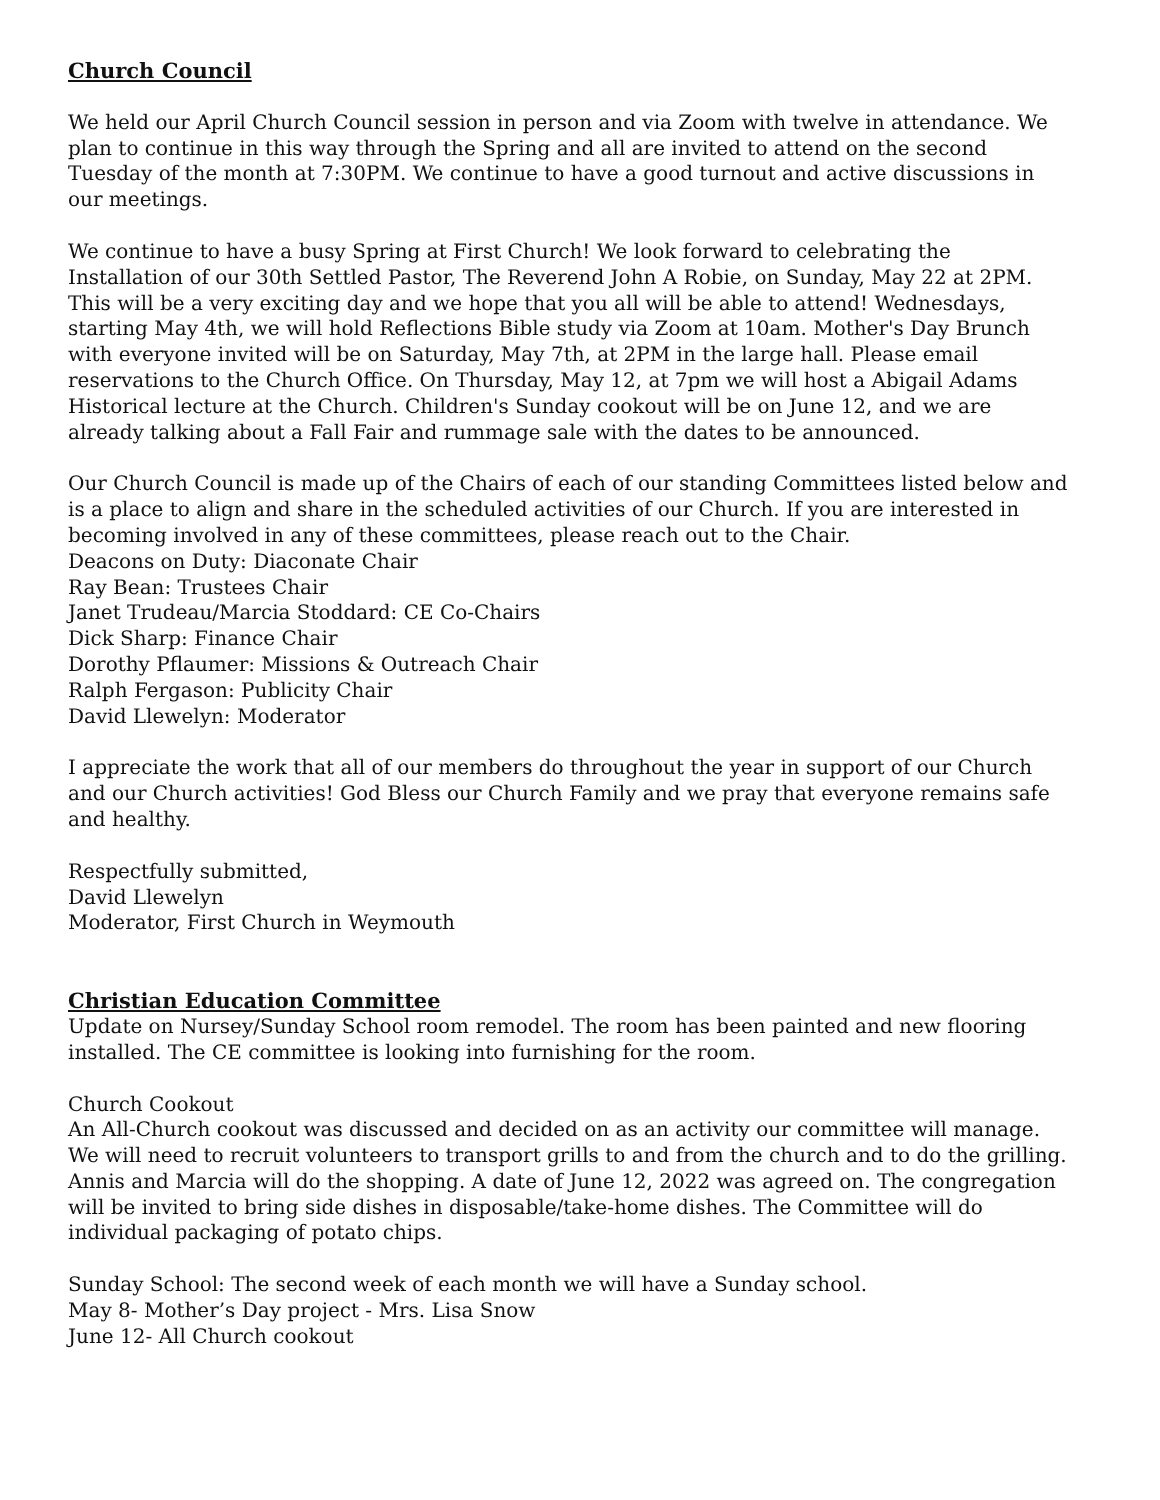Church Council
We held our April Church Council session in person and via Zoom with twelve in attendance. We plan to continue in this way through the Spring and all are invited to attend on the second Tuesday of the month at 7:30PM. We continue to have a good turnout and active discussions in our meetings.
We continue to have a busy Spring at First Church! We look forward to celebrating the Installation of our 30th Settled Pastor, The Reverend John A Robie, on Sunday, May 22 at 2PM. This will be a very exciting day and we hope that you all will be able to attend! Wednesdays, starting May 4th, we will hold Reflections Bible study via Zoom at 10am. Mother's Day Brunch with everyone invited will be on Saturday, May 7th, at 2PM in the large hall. Please email reservations to the Church Office. On Thursday, May 12, at 7pm we will host a Abigail Adams Historical lecture at the Church. Children's Sunday cookout will be on June 12, and we are already talking about a Fall Fair and rummage sale with the dates to be announced.
Our Church Council is made up of the Chairs of each of our standing Committees listed below and is a place to align and share in the scheduled activities of our Church. If you are interested in becoming involved in any of these committees, please reach out to the Chair.
Deacons on Duty: Diaconate Chair
Ray Bean: Trustees Chair
Janet Trudeau/Marcia Stoddard: CE Co-Chairs
Dick Sharp: Finance Chair
Dorothy Pflaumer: Missions & Outreach Chair
Ralph Fergason: Publicity Chair
David Llewelyn: Moderator
I appreciate the work that all of our members do throughout the year in support of our Church and our Church activities! God Bless our Church Family and we pray that everyone remains safe and healthy.
Respectfully submitted,
David Llewelyn
Moderator, First Church in Weymouth
Christian Education Committee
Update on Nursey/Sunday School room remodel. The room has been painted and new flooring installed. The CE committee is looking into furnishing for the room.
Church Cookout
An All-Church cookout was discussed and decided on as an activity our committee will manage. We will need to recruit volunteers to transport grills to and from the church and to do the grilling. Annis and Marcia will do the shopping. A date of June 12, 2022 was agreed on. The congregation will be invited to bring side dishes in disposable/take-home dishes. The Committee will do individual packaging of potato chips.
Sunday School: The second week of each month we will have a Sunday school.
May 8- Mother’s Day project - Mrs. Lisa Snow
June 12- All Church cookout